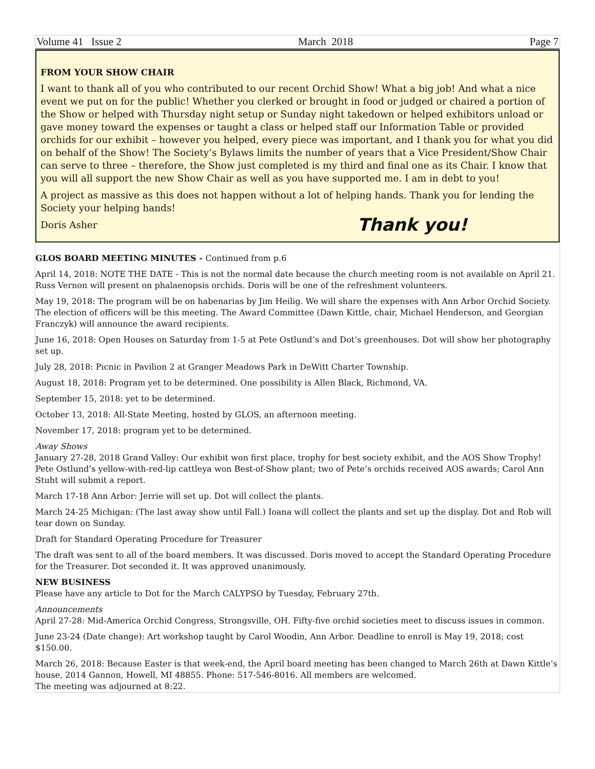Volume 41 Issue 2 March 2018 Page 7
FROM YOUR SHOW CHAIR
I want to thank all of you who contributed to our recent Orchid Show! What a big job! And what a nice event we put on for the public! Whether you clerked or brought in food or judged or chaired a portion of the Show or helped with Thursday night setup or Sunday night takedown or helped exhibitors unload or gave money toward the expenses or taught a class or helped staff our Information Table or provided orchids for our exhibit – however you helped, every piece was important, and I thank you for what you did on behalf of the Show! The Society’s Bylaws limits the number of years that a Vice President/Show Chair can serve to three – therefore, the Show just completed is my third and final one as its Chair. I know that you will all support the new Show Chair as well as you have supported me. I am in debt to you!
A project as massive as this does not happen without a lot of helping hands. Thank you for lending the Society your helping hands!
Doris Asher Thank you!
GLOS BOARD MEETING MINUTES - Continued from p.6
April 14, 2018: NOTE THE DATE - This is not the normal date because the church meeting room is not available on April 21. Russ Vernon will present on phalaenopsis orchids. Doris will be one of the refreshment volunteers.
May 19, 2018: The program will be on habenarias by Jim Heilig. We will share the expenses with Ann Arbor Orchid Society. The election of officers will be this meeting. The Award Committee (Dawn Kittle, chair, Michael Henderson, and Georgian Franczyk) will announce the award recipients.
June 16, 2018: Open Houses on Saturday from 1-5 at Pete Ostlund’s and Dot’s greenhouses. Dot will show her photography set up.
July 28, 2018: Picnic in Pavilion 2 at Granger Meadows Park in DeWitt Charter Township.
August 18, 2018: Program yet to be determined. One possibility is Allen Black, Richmond, VA.
September 15, 2018: yet to be determined.
October 13, 2018: All-State Meeting, hosted by GLOS, an afternoon meeting.
November 17, 2018: program yet to be determined.
Away Shows
January 27-28, 2018 Grand Valley: Our exhibit won first place, trophy for best society exhibit, and the AOS Show Trophy! Pete Ostlund’s yellow-with-red-lip cattleya won Best-of-Show plant; two of Pete’s orchids received AOS awards; Carol Ann Stuht will submit a report.
March 17-18 Ann Arbor: Jerrie will set up. Dot will collect the plants.
March 24-25 Michigan: (The last away show until Fall.) Ioana will collect the plants and set up the display. Dot and Rob will tear down on Sunday.
Draft for Standard Operating Procedure for Treasurer
The draft was sent to all of the board members. It was discussed. Doris moved to accept the Standard Operating Procedure for the Treasurer. Dot seconded it. It was approved unanimously.
NEW BUSINESS
Please have any article to Dot for the March CALYPSO by Tuesday, February 27th.
Announcements
April 27-28: Mid-America Orchid Congress, Strongsville, OH. Fifty-five orchid societies meet to discuss issues in common.
June 23-24 (Date change): Art workshop taught by Carol Woodin, Ann Arbor. Deadline to enroll is May 19, 2018; cost $150.00.
March 26, 2018: Because Easter is that week-end, the April board meeting has been changed to March 26th at Dawn Kittle’s house, 2014 Gannon, Howell, MI 48855. Phone: 517-546-8016. All members are welcomed.
The meeting was adjourned at 8:22.